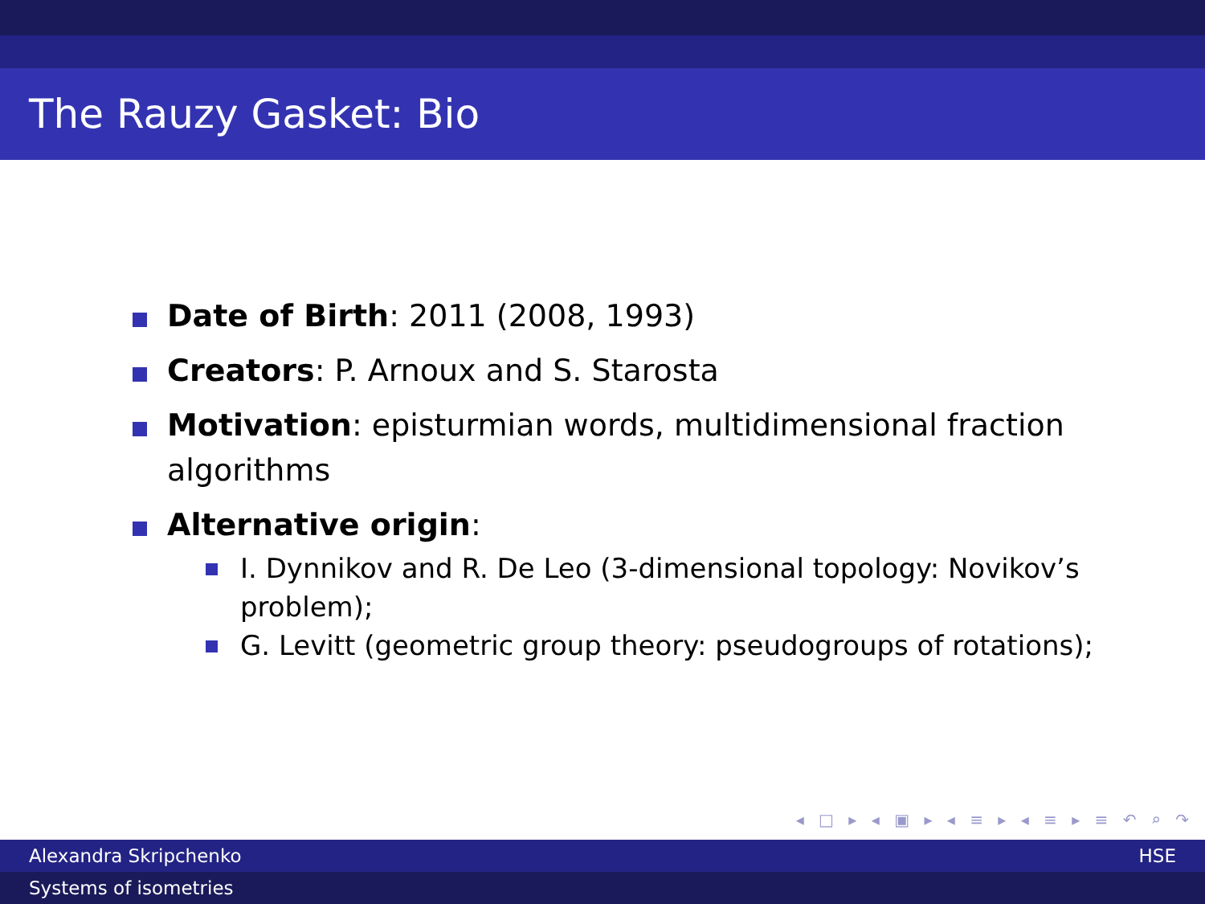The Rauzy Gasket: Bio
Date of Birth: 2011 (2008, 1993)
Creators: P. Arnoux and S. Starosta
Motivation: episturmian words, multidimensional fraction algorithms
Alternative origin:
I. Dynnikov and R. De Leo (3-dimensional topology: Novikov’s problem);
G. Levitt (geometric group theory: pseudogroups of rotations);
◂ □ ▸ ◂ ▣ ▸ ◂ ≡ ▸ ◂ ≡ ▸ ≡ ↶ ⌕ ↷
Alexandra Skripchenko HSE
Systems of isometries